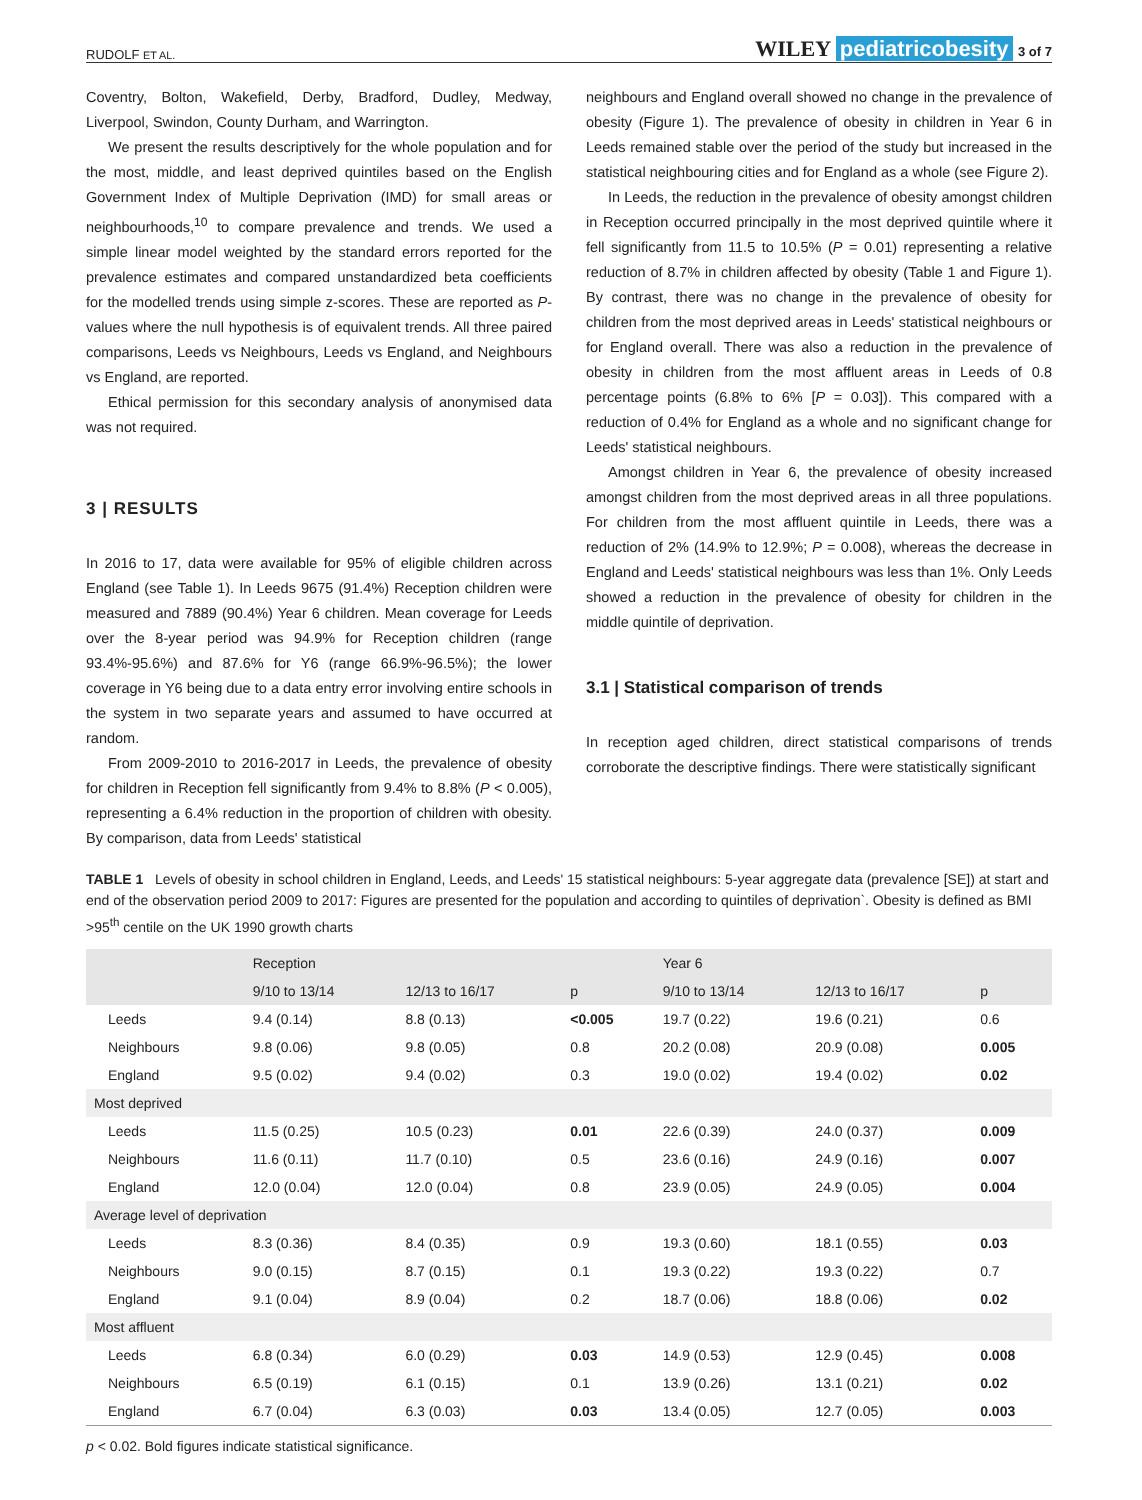RUDOLF ET AL.
WILEY pediatricobesity 3 of 7
Coventry, Bolton, Wakefield, Derby, Bradford, Dudley, Medway, Liverpool, Swindon, County Durham, and Warrington.
We present the results descriptively for the whole population and for the most, middle, and least deprived quintiles based on the English Government Index of Multiple Deprivation (IMD) for small areas or neighbourhoods,<sup>10</sup> to compare prevalence and trends. We used a simple linear model weighted by the standard errors reported for the prevalence estimates and compared unstandardized beta coefficients for the modelled trends using simple z-scores. These are reported as P-values where the null hypothesis is of equivalent trends. All three paired comparisons, Leeds vs Neighbours, Leeds vs England, and Neighbours vs England, are reported.
Ethical permission for this secondary analysis of anonymised data was not required.
3 | RESULTS
In 2016 to 17, data were available for 95% of eligible children across England (see Table 1). In Leeds 9675 (91.4%) Reception children were measured and 7889 (90.4%) Year 6 children. Mean coverage for Leeds over the 8-year period was 94.9% for Reception children (range 93.4%-95.6%) and 87.6% for Y6 (range 66.9%-96.5%); the lower coverage in Y6 being due to a data entry error involving entire schools in the system in two separate years and assumed to have occurred at random.
From 2009-2010 to 2016-2017 in Leeds, the prevalence of obesity for children in Reception fell significantly from 9.4% to 8.8% (P < 0.005), representing a 6.4% reduction in the proportion of children with obesity. By comparison, data from Leeds' statistical
neighbours and England overall showed no change in the prevalence of obesity (Figure 1). The prevalence of obesity in children in Year 6 in Leeds remained stable over the period of the study but increased in the statistical neighbouring cities and for England as a whole (see Figure 2).
In Leeds, the reduction in the prevalence of obesity amongst children in Reception occurred principally in the most deprived quintile where it fell significantly from 11.5 to 10.5% (P = 0.01) representing a relative reduction of 8.7% in children affected by obesity (Table 1 and Figure 1). By contrast, there was no change in the prevalence of obesity for children from the most deprived areas in Leeds' statistical neighbours or for England overall. There was also a reduction in the prevalence of obesity in children from the most affluent areas in Leeds of 0.8 percentage points (6.8% to 6% [P = 0.03]). This compared with a reduction of 0.4% for England as a whole and no significant change for Leeds' statistical neighbours.
Amongst children in Year 6, the prevalence of obesity increased amongst children from the most deprived areas in all three populations. For children from the most affluent quintile in Leeds, there was a reduction of 2% (14.9% to 12.9%; P = 0.008), whereas the decrease in England and Leeds' statistical neighbours was less than 1%. Only Leeds showed a reduction in the prevalence of obesity for children in the middle quintile of deprivation.
3.1 | Statistical comparison of trends
In reception aged children, direct statistical comparisons of trends corroborate the descriptive findings. There were statistically significant
TABLE 1 Levels of obesity in school children in England, Leeds, and Leeds' 15 statistical neighbours: 5-year aggregate data (prevalence [SE]) at start and end of the observation period 2009 to 2017: Figures are presented for the population and according to quintiles of deprivation`. Obesity is defined as BMI >95<sup>th</sup> centile on the UK 1990 growth charts
| | Reception | | | Year 6 | | |
| --- | --- | --- | --- | --- | --- | --- |
| | 9/10 to 13/14 | 12/13 to 16/17 | p | 9/10 to 13/14 | 12/13 to 16/17 | p |
| Leeds | 9.4 (0.14) | 8.8 (0.13) | <0.005 | 19.7 (0.22) | 19.6 (0.21) | 0.6 |
| Neighbours | 9.8 (0.06) | 9.8 (0.05) | 0.8 | 20.2 (0.08) | 20.9 (0.08) | 0.005 |
| England | 9.5 (0.02) | 9.4 (0.02) | 0.3 | 19.0 (0.02) | 19.4 (0.02) | 0.02 |
| Most deprived | | | | | | |
| Leeds | 11.5 (0.25) | 10.5 (0.23) | 0.01 | 22.6 (0.39) | 24.0 (0.37) | 0.009 |
| Neighbours | 11.6 (0.11) | 11.7 (0.10) | 0.5 | 23.6 (0.16) | 24.9 (0.16) | 0.007 |
| England | 12.0 (0.04) | 12.0 (0.04) | 0.8 | 23.9 (0.05) | 24.9 (0.05) | 0.004 |
| Average level of deprivation | | | | | | |
| Leeds | 8.3 (0.36) | 8.4 (0.35) | 0.9 | 19.3 (0.60) | 18.1 (0.55) | 0.03 |
| Neighbours | 9.0 (0.15) | 8.7 (0.15) | 0.1 | 19.3 (0.22) | 19.3 (0.22) | 0.7 |
| England | 9.1 (0.04) | 8.9 (0.04) | 0.2 | 18.7 (0.06) | 18.8 (0.06) | 0.02 |
| Most affluent | | | | | | |
| Leeds | 6.8 (0.34) | 6.0 (0.29) | 0.03 | 14.9 (0.53) | 12.9 (0.45) | 0.008 |
| Neighbours | 6.5 (0.19) | 6.1 (0.15) | 0.1 | 13.9 (0.26) | 13.1 (0.21) | 0.02 |
| England | 6.7 (0.04) | 6.3 (0.03) | 0.03 | 13.4 (0.05) | 12.7 (0.05) | 0.003 |
p < 0.02. Bold figures indicate statistical significance.